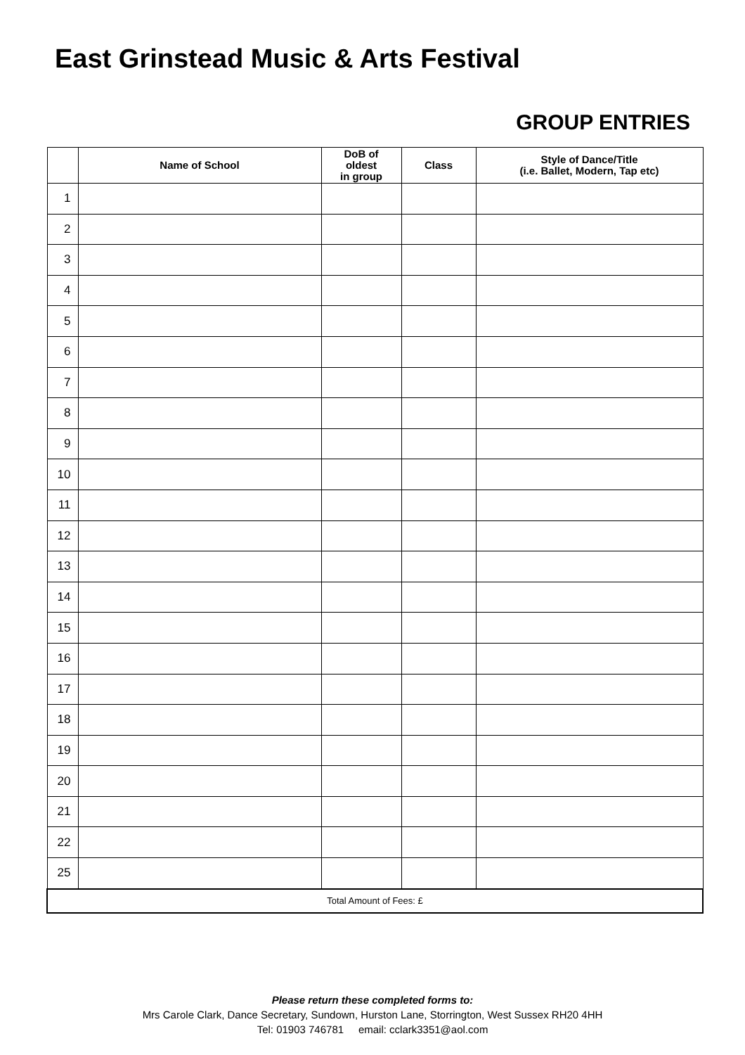East Grinstead Music & Arts Festival
GROUP ENTRIES
| | Name of School | DoB of oldest in group | Class | Style of Dance/Title (i.e. Ballet, Modern, Tap etc) |
| --- | --- | --- | --- | --- |
| 1 | | | | |
| 2 | | | | |
| 3 | | | | |
| 4 | | | | |
| 5 | | | | |
| 6 | | | | |
| 7 | | | | |
| 8 | | | | |
| 9 | | | | |
| 10 | | | | |
| 11 | | | | |
| 12 | | | | |
| 13 | | | | |
| 14 | | | | |
| 15 | | | | |
| 16 | | | | |
| 17 | | | | |
| 18 | | | | |
| 19 | | | | |
| 20 | | | | |
| 21 | | | | |
| 22 | | | | |
| 25 | | | | |
| Total Amount of Fees: £ | | | | |
Please return these completed forms to:
Mrs Carole Clark, Dance Secretary, Sundown, Hurston Lane, Storrington, West Sussex RH20 4HH
Tel: 01903 746781 email: cclark3351@aol.com